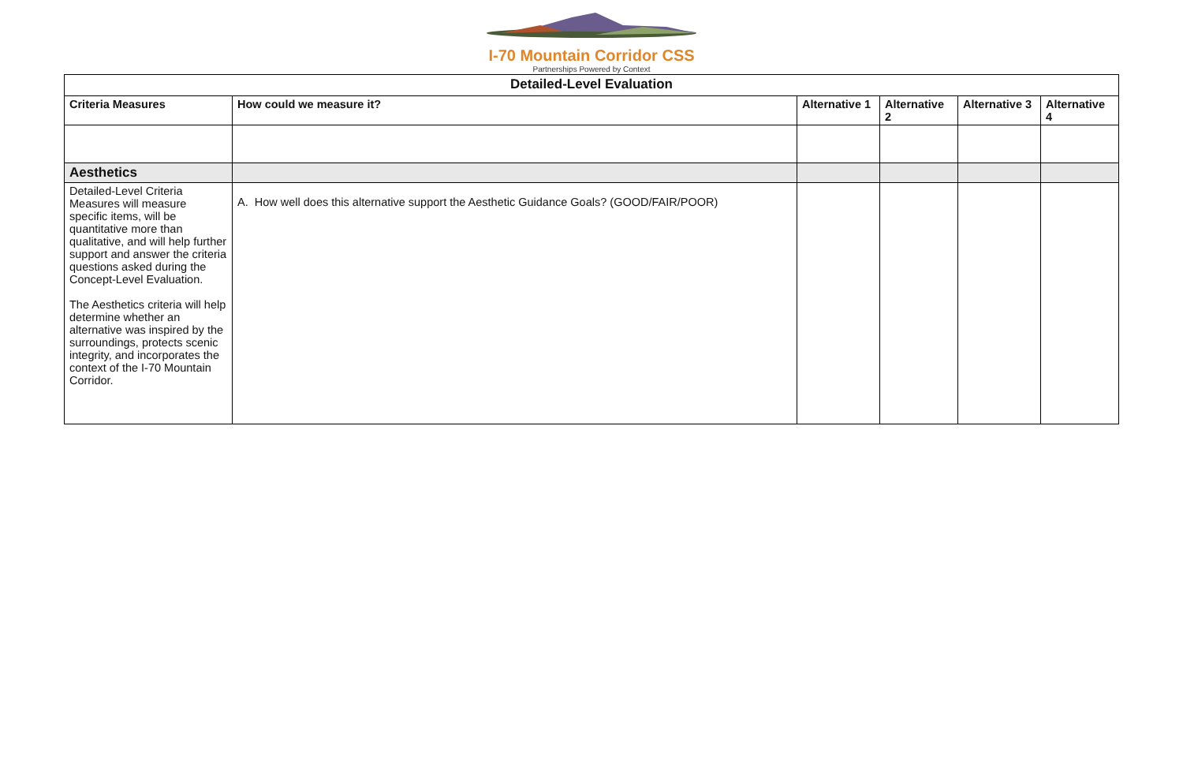I-70 Mountain Corridor CSS
Partnerships Powered by Context
| Detailed-Level Evaluation | | | | | |
| --- | --- | --- | --- | --- | --- |
| Criteria Measures | How could we measure it? | Alternative 1 | Alternative 2 | Alternative 3 | Alternative 4 |
| Aesthetics | | | | | |
| Detailed-Level Criteria Measures will measure specific items, will be quantitative more than qualitative, and will help further support and answer the criteria questions asked during the Concept-Level Evaluation. The Aesthetics criteria will help determine whether an alternative was inspired by the surroundings, protects scenic integrity, and incorporates the context of the I-70 Mountain Corridor. | A. How well does this alternative support the Aesthetic Guidance Goals? (GOOD/FAIR/POOR) | | | | |